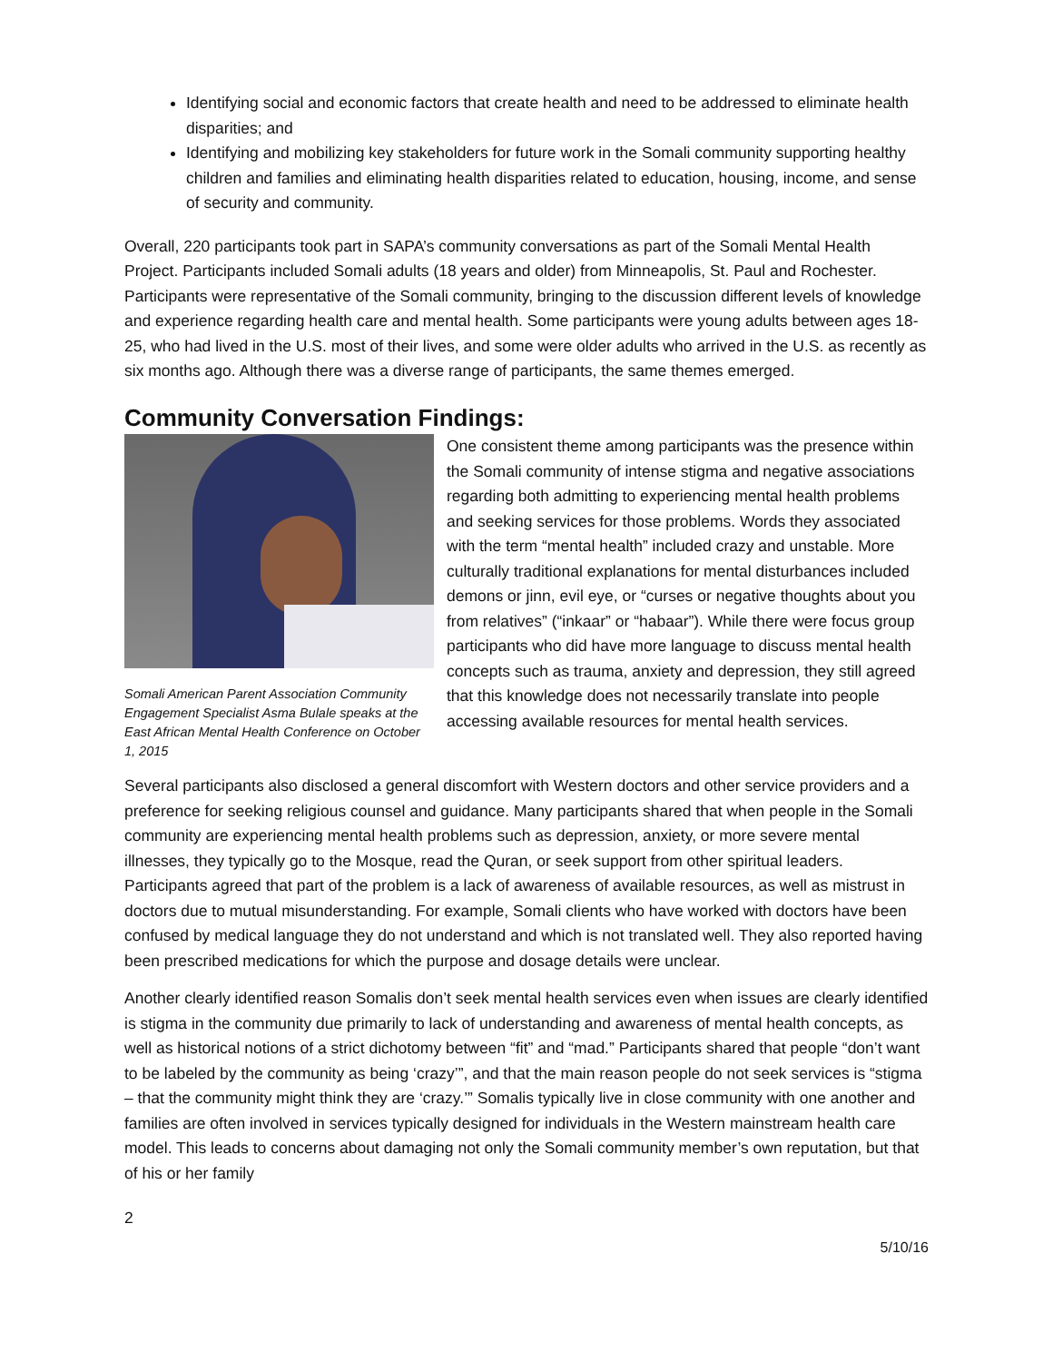Identifying social and economic factors that create health and need to be addressed to eliminate health disparities; and
Identifying and mobilizing key stakeholders for future work in the Somali community supporting healthy children and families and eliminating health disparities related to education, housing, income, and sense of security and community.
Overall, 220 participants took part in SAPA’s community conversations as part of the Somali Mental Health Project. Participants included Somali adults (18 years and older) from Minneapolis, St. Paul and Rochester. Participants were representative of the Somali community, bringing to the discussion different levels of knowledge and experience regarding health care and mental health. Some participants were young adults between ages 18-25, who had lived in the U.S. most of their lives, and some were older adults who arrived in the U.S. as recently as six months ago. Although there was a diverse range of participants, the same themes emerged.
Community Conversation Findings:
Somali American Parent Association Community Engagement Specialist Asma Bulale speaks at the East African Mental Health Conference on October 1, 2015
One consistent theme among participants was the presence within the Somali community of intense stigma and negative associations regarding both admitting to experiencing mental health problems and seeking services for those problems. Words they associated with the term “mental health” included crazy and unstable. More culturally traditional explanations for mental disturbances included demons or jinn, evil eye, or “curses or negative thoughts about you from relatives” (“inkaar” or “habaar”). While there were focus group participants who did have more language to discuss mental health concepts such as trauma, anxiety and depression, they still agreed that this knowledge does not necessarily translate into people accessing available resources for mental health services.
Several participants also disclosed a general discomfort with Western doctors and other service providers and a preference for seeking religious counsel and guidance. Many participants shared that when people in the Somali community are experiencing mental health problems such as depression, anxiety, or more severe mental illnesses, they typically go to the Mosque, read the Quran, or seek support from other spiritual leaders. Participants agreed that part of the problem is a lack of awareness of available resources, as well as mistrust in doctors due to mutual misunderstanding. For example, Somali clients who have worked with doctors have been confused by medical language they do not understand and which is not translated well. They also reported having been prescribed medications for which the purpose and dosage details were unclear.
Another clearly identified reason Somalis don’t seek mental health services even when issues are clearly identified is stigma in the community due primarily to lack of understanding and awareness of mental health concepts, as well as historical notions of a strict dichotomy between “fit” and “mad.” Participants shared that people “don’t want to be labeled by the community as being ‘crazy’”, and that the main reason people do not seek services is “stigma – that the community might think they are ‘crazy.’” Somalis typically live in close community with one another and families are often involved in services typically designed for individuals in the Western mainstream health care model. This leads to concerns about damaging not only the Somali community member’s own reputation, but that of his or her family
2
5/10/16